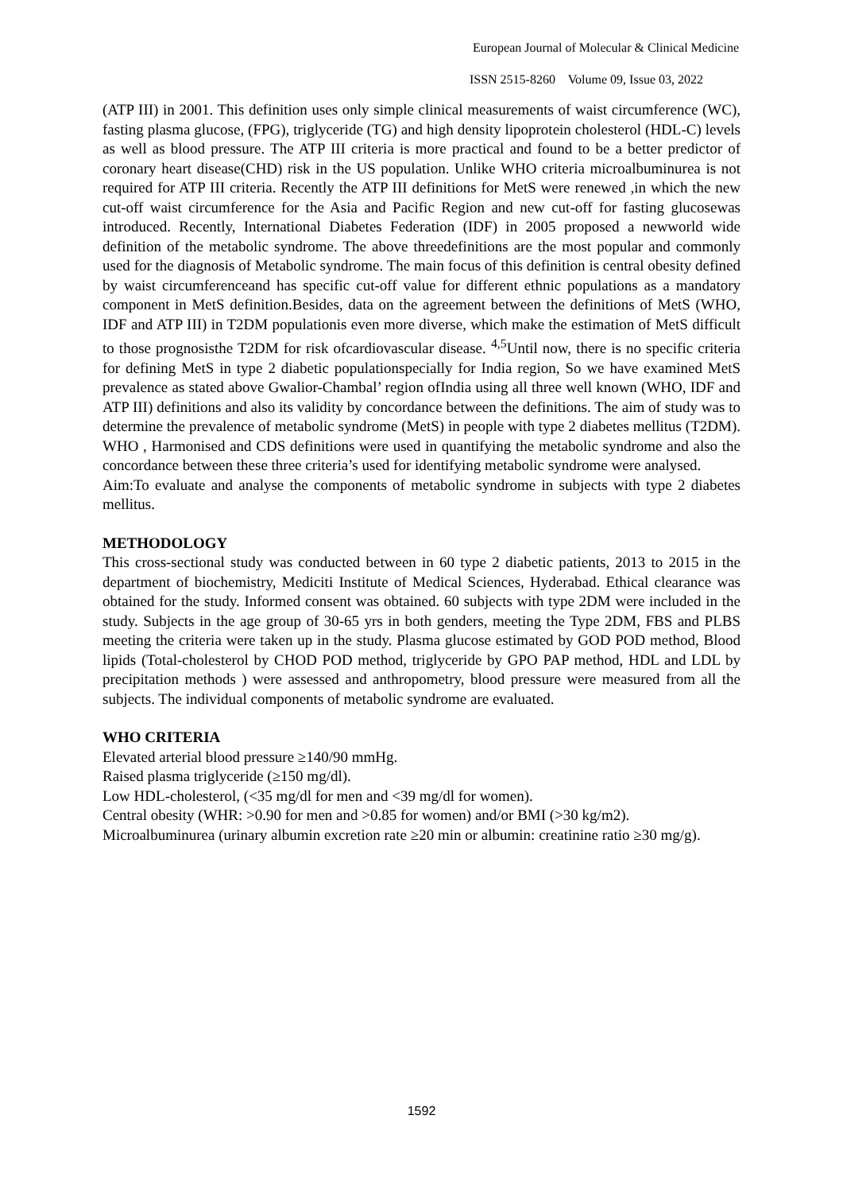European Journal of Molecular & Clinical Medicine
ISSN 2515-8260 Volume 09, Issue 03, 2022
(ATP III) in 2001. This definition uses only simple clinical measurements of waist circumference (WC), fasting plasma glucose, (FPG), triglyceride (TG) and high density lipoprotein cholesterol (HDL-C) levels as well as blood pressure. The ATP III criteria is more practical and found to be a better predictor of coronary heart disease(CHD) risk in the US population. Unlike WHO criteria microalbuminurea is not required for ATP III criteria. Recently the ATP III definitions for MetS were renewed ,in which the new cut-off waist circumference for the Asia and Pacific Region and new cut-off for fasting glucosewas introduced. Recently, International Diabetes Federation (IDF) in 2005 proposed a newworld wide definition of the metabolic syndrome. The above threedefinitions are the most popular and commonly used for the diagnosis of Metabolic syndrome. The main focus of this definition is central obesity defined by waist circumferenceand has specific cut-off value for different ethnic populations as a mandatory component in MetS definition.Besides, data on the agreement between the definitions of MetS (WHO, IDF and ATP III) in T2DM populationis even more diverse, which make the estimation of MetS difficult to those prognosisthe T2DM for risk ofcardiovascular disease. <sup>4,5</sup>Until now, there is no specific criteria for defining MetS in type 2 diabetic populationspecially for India region, So we have examined MetS prevalence as stated above Gwalior-Chambal’ region ofIndia using all three well known (WHO, IDF and ATP III) definitions and also its validity by concordance between the definitions. The aim of study was to determine the prevalence of metabolic syndrome (MetS) in people with type 2 diabetes mellitus (T2DM). WHO , Harmonised and CDS definitions were used in quantifying the metabolic syndrome and also the concordance between these three criteria’s used for identifying metabolic syndrome were analysed.
Aim:To evaluate and analyse the components of metabolic syndrome in subjects with type 2 diabetes mellitus.
METHODOLOGY
This cross-sectional study was conducted between in 60 type 2 diabetic patients, 2013 to 2015 in the department of biochemistry, Mediciti Institute of Medical Sciences, Hyderabad. Ethical clearance was obtained for the study. Informed consent was obtained. 60 subjects with type 2DM were included in the study. Subjects in the age group of 30-65 yrs in both genders, meeting the Type 2DM, FBS and PLBS meeting the criteria were taken up in the study. Plasma glucose estimated by GOD POD method, Blood lipids (Total-cholesterol by CHOD POD method, triglyceride by GPO PAP method, HDL and LDL by precipitation methods ) were assessed and anthropometry, blood pressure were measured from all the subjects. The individual components of metabolic syndrome are evaluated.
WHO CRITERIA
Elevated arterial blood pressure ≥140/90 mmHg.
Raised plasma triglyceride (≥150 mg/dl).
Low HDL-cholesterol, (<35 mg/dl for men and <39 mg/dl for women).
Central obesity (WHR: >0.90 for men and >0.85 for women) and/or BMI (>30 kg/m2).
Microalbuminurea (urinary albumin excretion rate ≥20 min or albumin: creatinine ratio ≥30 mg/g).
1592